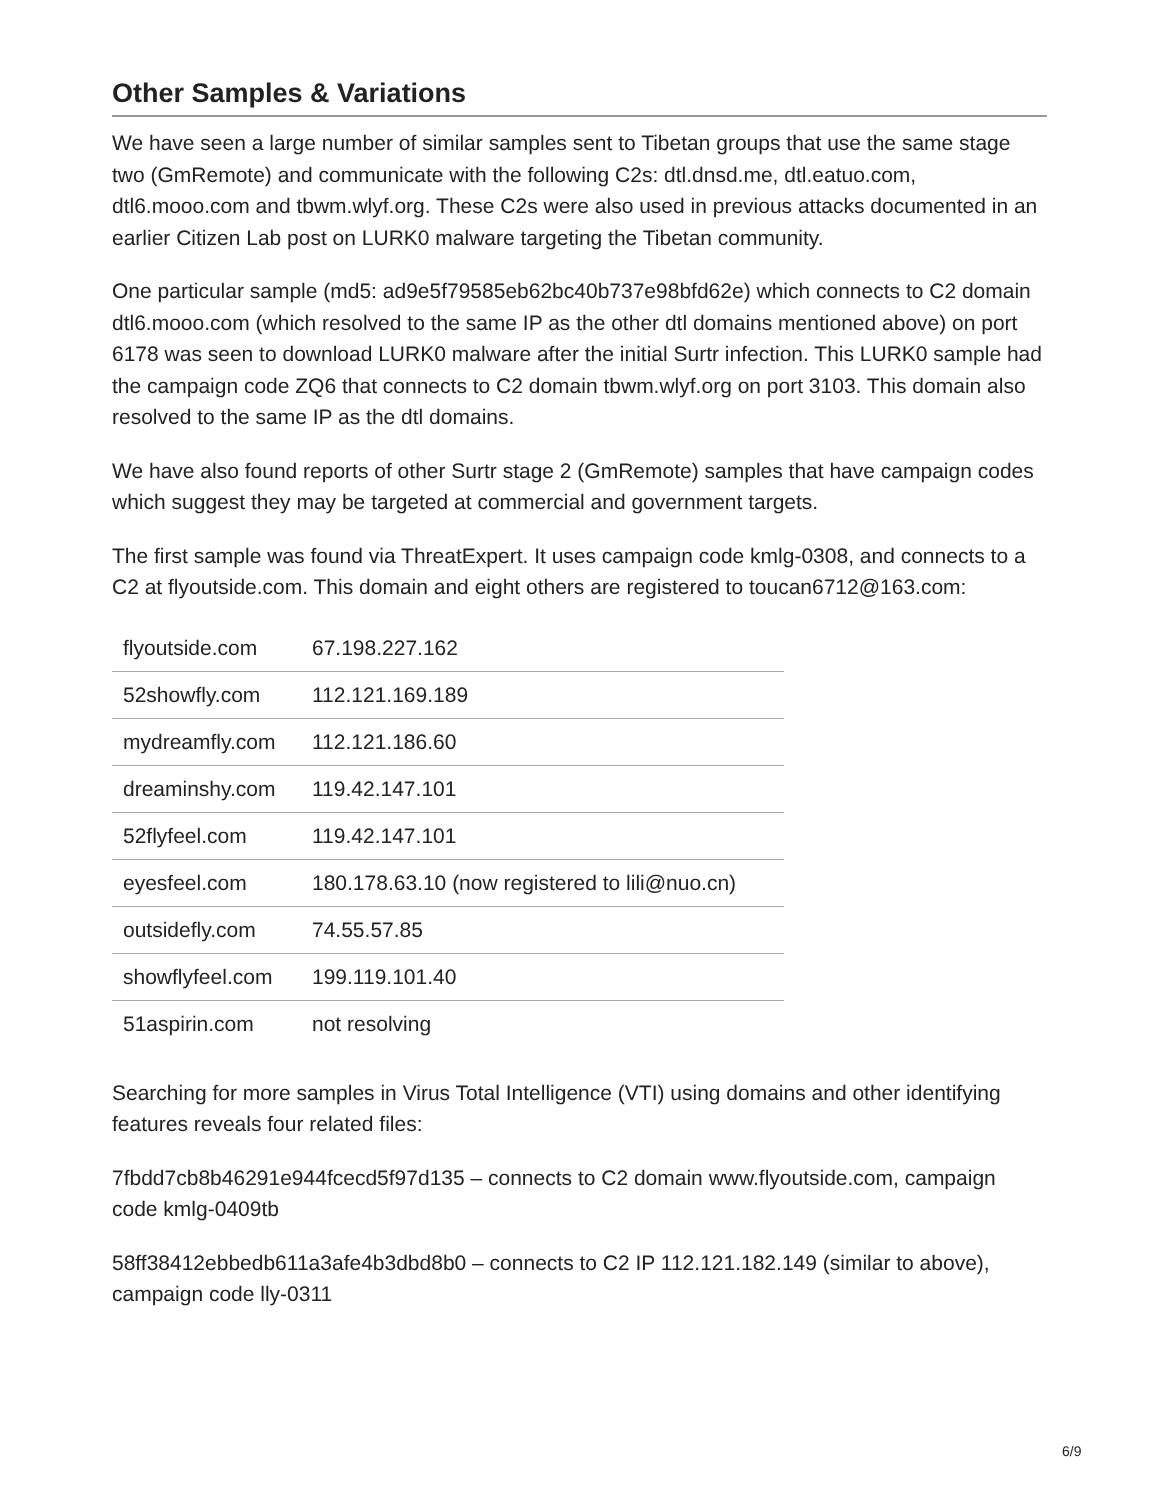Other Samples & Variations
We have seen a large number of similar samples sent to Tibetan groups that use the same stage two (GmRemote) and communicate with the following C2s: dtl.dnsd.me, dtl.eatuo.com, dtl6.mooo.com and tbwm.wlyf.org. These C2s were also used in previous attacks documented in an earlier Citizen Lab post on LURK0 malware targeting the Tibetan community.
One particular sample (md5: ad9e5f79585eb62bc40b737e98bfd62e) which connects to C2 domain dtl6.mooo.com (which resolved to the same IP as the other dtl domains mentioned above) on port 6178 was seen to download LURK0 malware after the initial Surtr infection. This LURK0 sample had the campaign code ZQ6 that connects to C2 domain tbwm.wlyf.org on port 3103. This domain also resolved to the same IP as the dtl domains.
We have also found reports of other Surtr stage 2 (GmRemote) samples that have campaign codes which suggest they may be targeted at commercial and government targets.
The first sample was found via ThreatExpert. It uses campaign code kmlg-0308, and connects to a C2 at flyoutside.com. This domain and eight others are registered to toucan6712@163.com:
| flyoutside.com | 67.198.227.162 |
| 52showfly.com | 112.121.169.189 |
| mydreamfly.com | 112.121.186.60 |
| dreaminshy.com | 119.42.147.101 |
| 52flyfeel.com | 119.42.147.101 |
| eyesfeel.com | 180.178.63.10 (now registered to lili@nuo.cn) |
| outsidefly.com | 74.55.57.85 |
| showflyfeel.com | 199.119.101.40 |
| 51aspirin.com | not resolving |
Searching for more samples in Virus Total Intelligence (VTI) using domains and other identifying features reveals four related files:
7fbdd7cb8b46291e944fcecd5f97d135 – connects to C2 domain www.flyoutside.com, campaign code kmlg-0409tb
58ff38412ebbedb611a3afe4b3dbd8b0 – connects to C2 IP 112.121.182.149 (similar to above), campaign code lly-0311
6/9